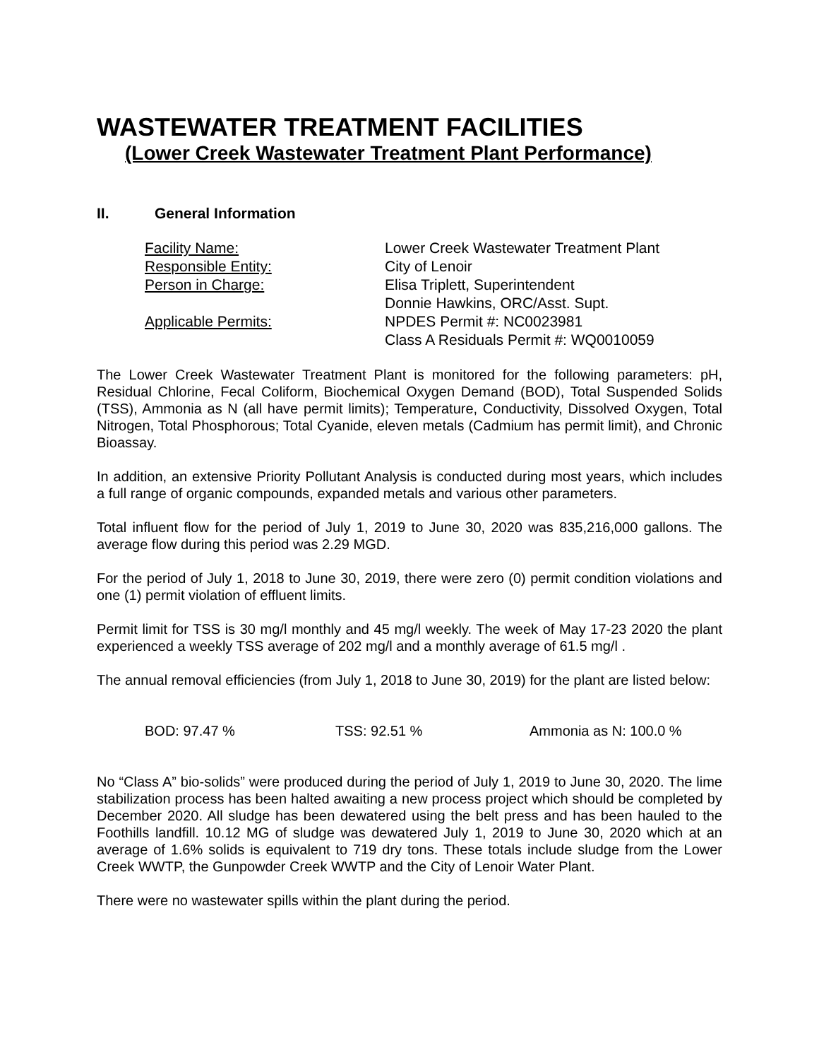WASTEWATER TREATMENT FACILITIES
(Lower Creek Wastewater Treatment Plant Performance)
II. General Information
| Facility Name: | Lower Creek Wastewater Treatment Plant |
| Responsible Entity: | City of Lenoir |
| Person in Charge: | Elisa Triplett, Superintendent Donnie Hawkins, ORC/Asst. Supt. |
| Applicable Permits: | NPDES Permit #: NC0023981 Class A Residuals Permit #: WQ0010059 |
The Lower Creek Wastewater Treatment Plant is monitored for the following parameters: pH, Residual Chlorine, Fecal Coliform, Biochemical Oxygen Demand (BOD), Total Suspended Solids (TSS), Ammonia as N (all have permit limits); Temperature, Conductivity, Dissolved Oxygen, Total Nitrogen, Total Phosphorous; Total Cyanide, eleven metals (Cadmium has permit limit), and Chronic Bioassay.
In addition, an extensive Priority Pollutant Analysis is conducted during most years, which includes a full range of organic compounds, expanded metals and various other parameters.
Total influent flow for the period of July 1, 2019 to June 30, 2020 was 835,216,000 gallons. The average flow during this period was 2.29 MGD.
For the period of July 1, 2018 to June 30, 2019, there were zero (0) permit condition violations and one (1) permit violation of effluent limits.
Permit limit for TSS is 30 mg/l monthly and 45 mg/l weekly. The week of May 17-23 2020 the plant experienced a weekly TSS average of 202 mg/l and a monthly average of 61.5 mg/l .
The annual removal efficiencies (from July 1, 2018 to June 30, 2019) for the plant are listed below:
BOD: 97.47 % TSS: 92.51 % Ammonia as N: 100.0 %
No “Class A” bio-solids” were produced during the period of July 1, 2019 to June 30, 2020. The lime stabilization process has been halted awaiting a new process project which should be completed by December 2020. All sludge has been dewatered using the belt press and has been hauled to the Foothills landfill. 10.12 MG of sludge was dewatered July 1, 2019 to June 30, 2020 which at an average of 1.6% solids is equivalent to 719 dry tons. These totals include sludge from the Lower Creek WWTP, the Gunpowder Creek WWTP and the City of Lenoir Water Plant.
There were no wastewater spills within the plant during the period.